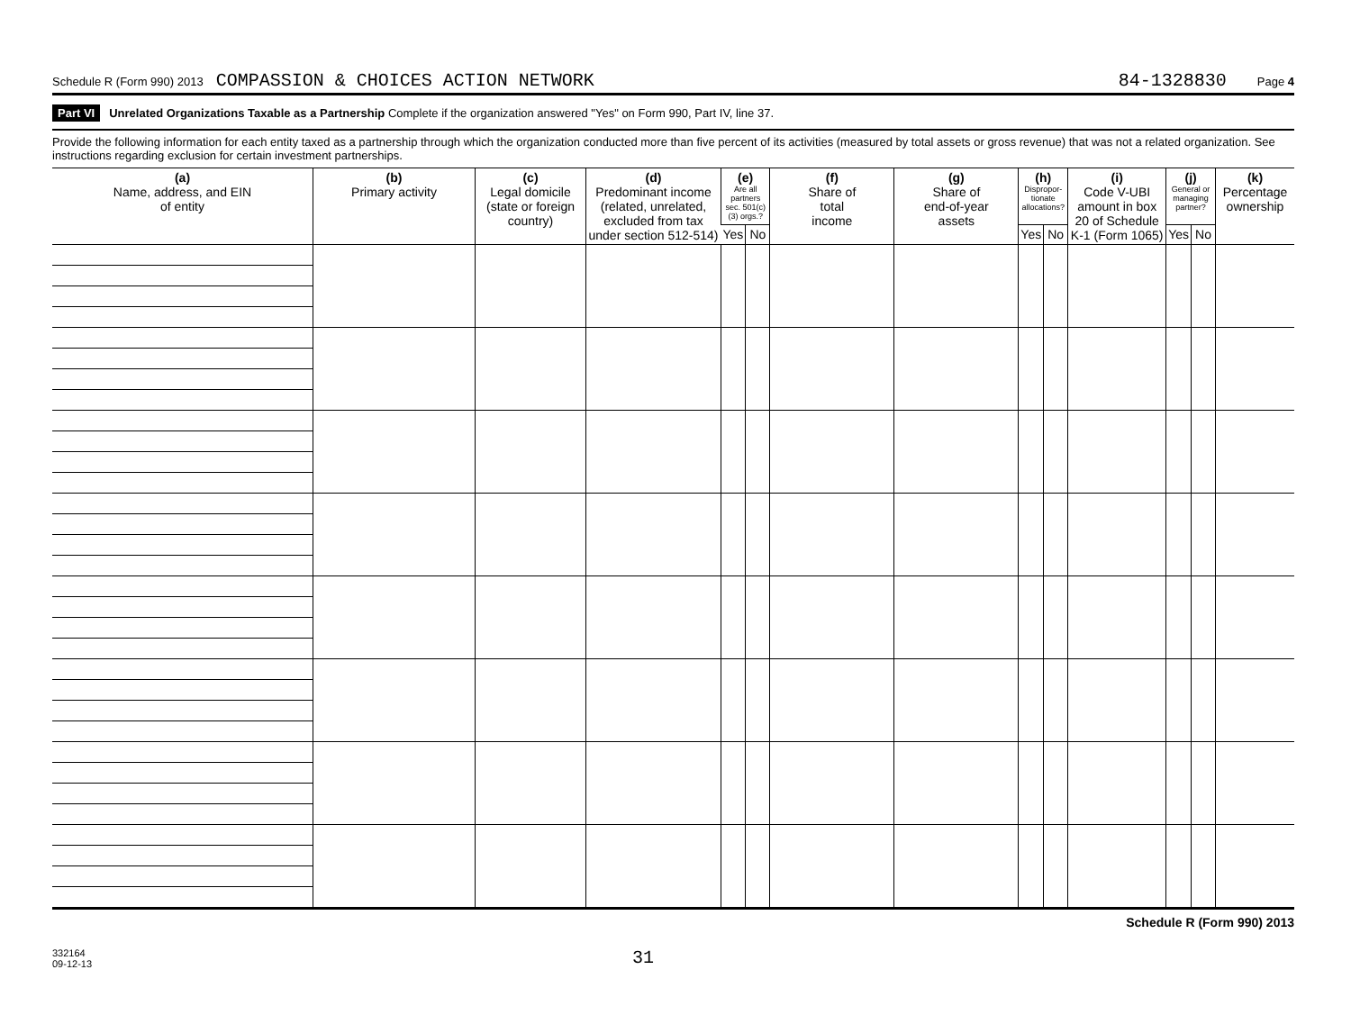Schedule R (Form 990) 2013 COMPASSION & CHOICES ACTION NETWORK 84-1328830 Page 4
Part VI Unrelated Organizations Taxable as a Partnership Complete if the organization answered "Yes" on Form 990, Part IV, line 37.
Provide the following information for each entity taxed as a partnership through which the organization conducted more than five percent of its activities (measured by total assets or gross revenue) that was not a related organization. See instructions regarding exclusion for certain investment partnerships.
| (a) Name, address, and EIN of entity | (b) Primary activity | (c) Legal domicile (state or foreign country) | (d) Predominant income (related, unrelated, excluded from tax under section 512-514) | (e) Are all partners sec. 501(c)(3) orgs.? | | (f) Share of total income | (g) Share of end-of-year assets | (h) Dispropor-tionate allocations? | | (i) Code V-UBI amount in box 20 of Schedule K-1 (Form 1065) | (j) General or managing partner? | | (k) Percentage ownership |
| --- | --- | --- | --- | --- | --- | --- | --- | --- | --- | --- | --- | --- | --- |
| | | | | Yes | No | | | Yes | No | | Yes | No | |
Schedule R (Form 990) 2013
332164
09-12-13 31